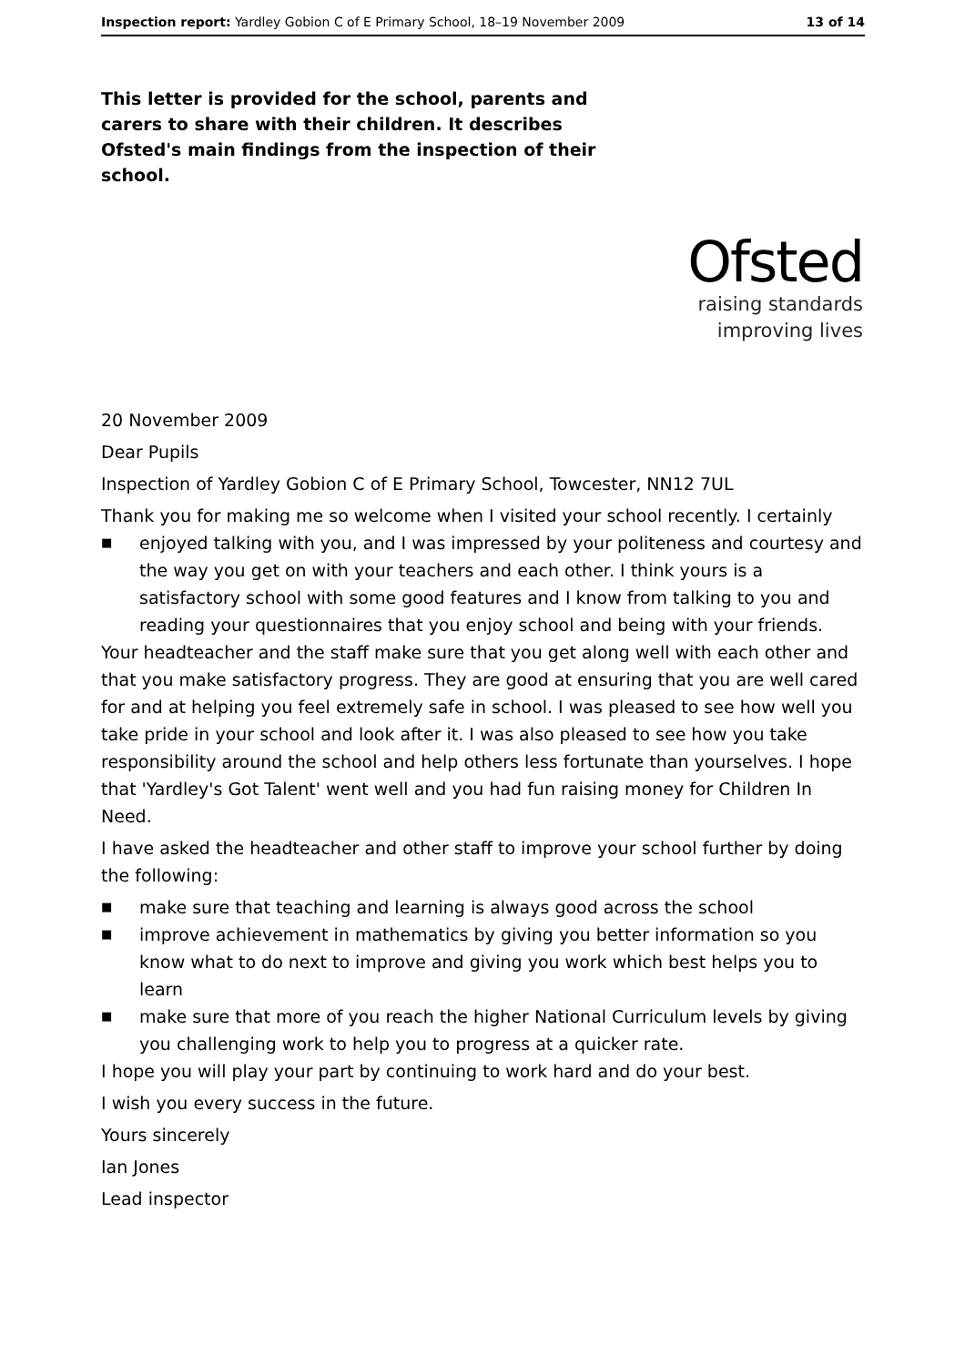Inspection report: Yardley Gobion C of E Primary School, 18–19 November 2009
13 of 14
This letter is provided for the school, parents and carers to share with their children. It describes Ofsted's main findings from the inspection of their school.
Ofsted
raising standards
improving lives
20 November 2009
Dear Pupils
Inspection of Yardley Gobion C of E Primary School, Towcester, NN12 7UL
Thank you for making me so welcome when I visited your school recently. I certainly
■ enjoyed talking with you, and I was impressed by your politeness and courtesy and the way you get on with your teachers and each other. I think yours is a satisfactory school with some good features and I know from talking to you and reading your questionnaires that you enjoy school and being with your friends.
Your headteacher and the staff make sure that you get along well with each other and that you make satisfactory progress. They are good at ensuring that you are well cared for and at helping you feel extremely safe in school. I was pleased to see how well you take pride in your school and look after it. I was also pleased to see how you take responsibility around the school and help others less fortunate than yourselves. I hope that 'Yardley's Got Talent' went well and you had fun raising money for Children In Need.
I have asked the headteacher and other staff to improve your school further by doing the following:
■ make sure that teaching and learning is always good across the school
■ improve achievement in mathematics by giving you better information so you know what to do next to improve and giving you work which best helps you to learn
■ make sure that more of you reach the higher National Curriculum levels by giving you challenging work to help you to progress at a quicker rate.
I hope you will play your part by continuing to work hard and do your best.
I wish you every success in the future.
Yours sincerely
Ian Jones
Lead inspector